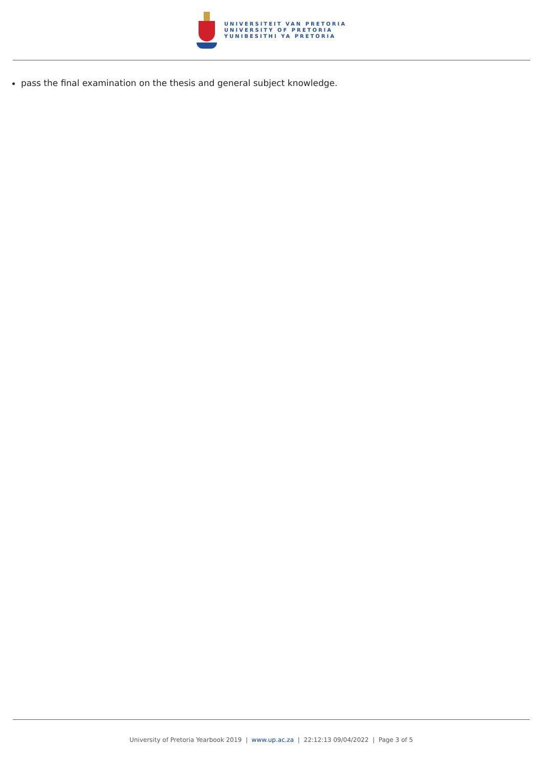UNIVERSITEIT VAN PRETORIA
UNIVERSITY OF PRETORIA
YUNIBESITHI YA PRETORIA
pass the final examination on the thesis and general subject knowledge.
University of Pretoria Yearbook 2019 | www.up.ac.za | 22:12:13 09/04/2022 | Page 3 of 5